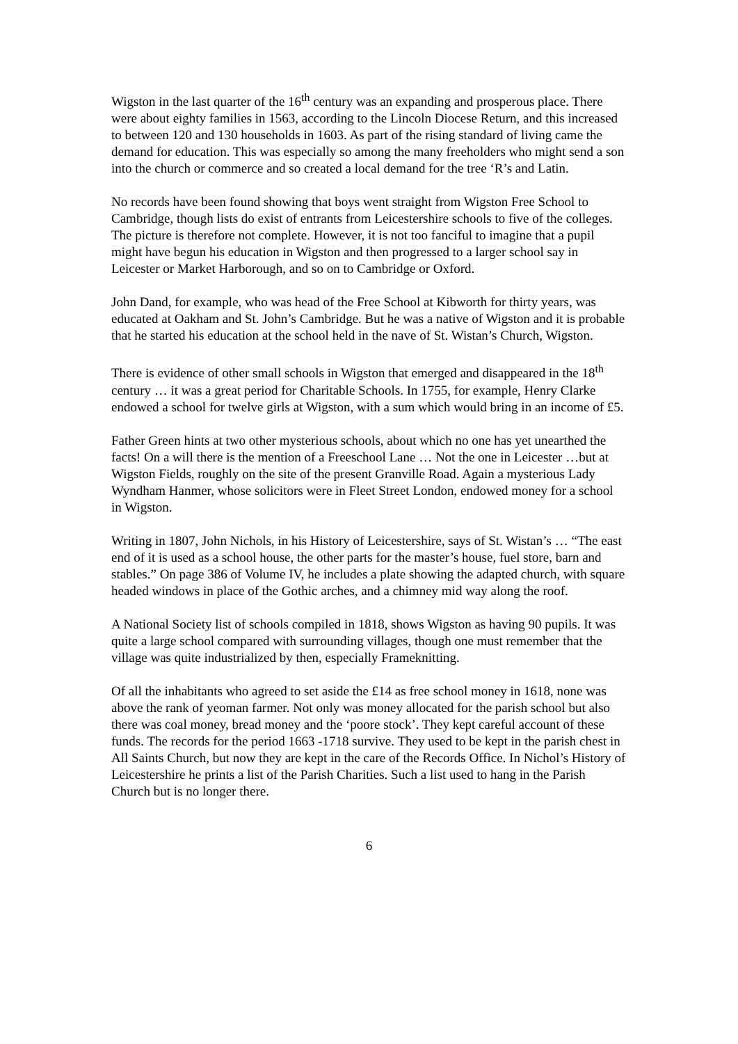Wigston in the last quarter of the 16<sup>th</sup> century was an expanding and prosperous place. There were about eighty families in 1563, according to the Lincoln Diocese Return, and this increased to between 120 and 130 households in 1603. As part of the rising standard of living came the demand for education. This was especially so among the many freeholders who might send a son into the church or commerce and so created a local demand for the tree ‘R’s and Latin.
No records have been found showing that boys went straight from Wigston Free School to Cambridge, though lists do exist of entrants from Leicestershire schools to five of the colleges. The picture is therefore not complete. However, it is not too fanciful to imagine that a pupil might have begun his education in Wigston and then progressed to a larger school say in Leicester or Market Harborough, and so on to Cambridge or Oxford.
John Dand, for example, who was head of the Free School at Kibworth for thirty years, was educated at Oakham and St. John’s Cambridge. But he was a native of Wigston and it is probable that he started his education at the school held in the nave of St. Wistan’s Church, Wigston.
There is evidence of other small schools in Wigston that emerged and disappeared in the 18<sup>th</sup> century … it was a great period for Charitable Schools. In 1755, for example, Henry Clarke endowed a school for twelve girls at Wigston, with a sum which would bring in an income of £5.
Father Green hints at two other mysterious schools, about which no one has yet unearthed the facts! On a will there is the mention of a Freeschool Lane … Not the one in Leicester …but at Wigston Fields, roughly on the site of the present Granville Road. Again a mysterious Lady Wyndham Hanmer, whose solicitors were in Fleet Street London, endowed money for a school in Wigston.
Writing in 1807, John Nichols, in his History of Leicestershire, says of St. Wistan’s … “The east end of it is used as a school house, the other parts for the master’s house, fuel store, barn and stables.” On page 386 of Volume IV, he includes a plate showing the adapted church, with square headed windows in place of the Gothic arches, and a chimney mid way along the roof.
A National Society list of schools compiled in 1818, shows Wigston as having 90 pupils. It was quite a large school compared with surrounding villages, though one must remember that the village was quite industrialized by then, especially Frameknitting.
Of all the inhabitants who agreed to set aside the £14 as free school money in 1618, none was above the rank of yeoman farmer. Not only was money allocated for the parish school but also there was coal money, bread money and the ‘poore stock’. They kept careful account of these funds. The records for the period 1663 -1718 survive. They used to be kept in the parish chest in All Saints Church, but now they are kept in the care of the Records Office. In Nichol’s History of Leicestershire he prints a list of the Parish Charities. Such a list used to hang in the Parish Church but is no longer there.
6